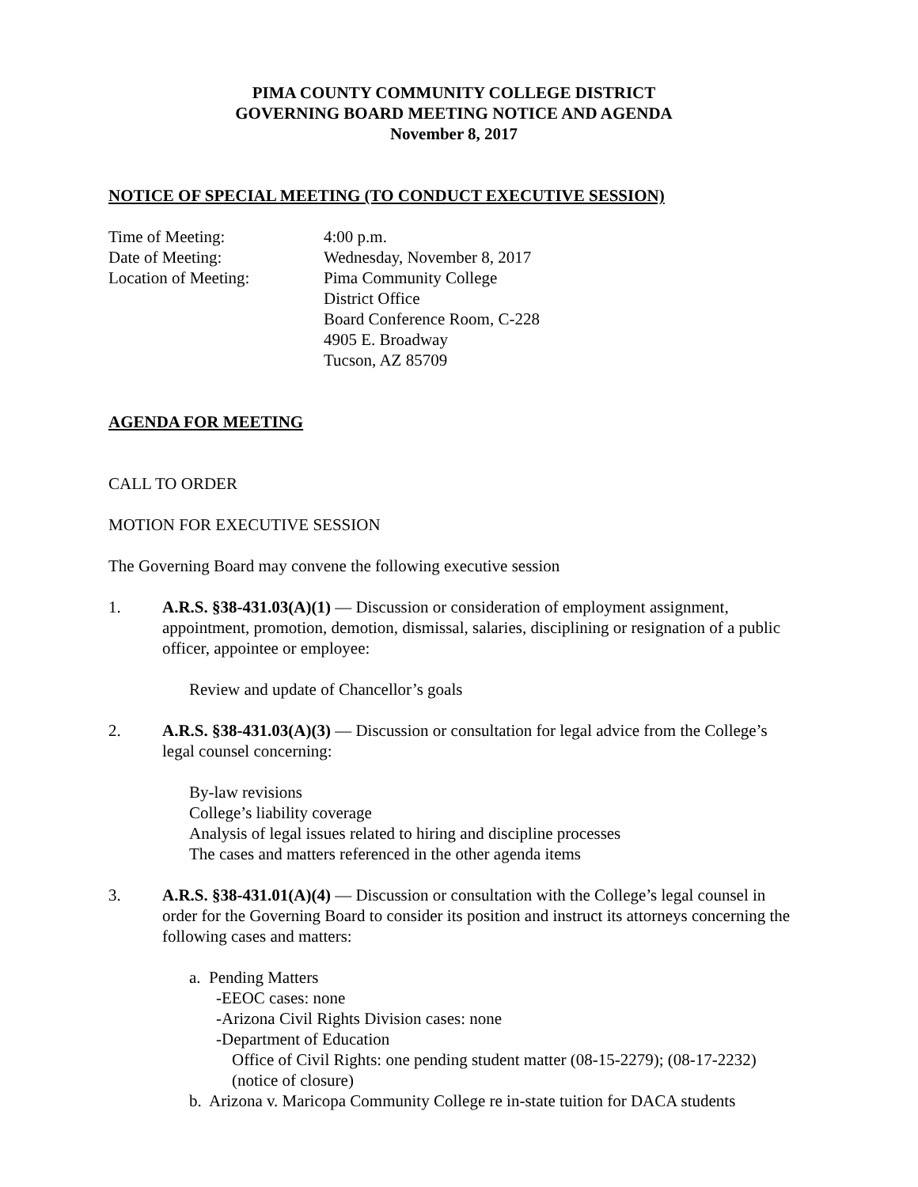PIMA COUNTY COMMUNITY COLLEGE DISTRICT
GOVERNING BOARD MEETING NOTICE AND AGENDA
November 8, 2017
NOTICE OF SPECIAL MEETING (TO CONDUCT EXECUTIVE SESSION)
Time of Meeting: 4:00 p.m.
Date of Meeting: Wednesday, November 8, 2017
Location of Meeting: Pima Community College
District Office
Board Conference Room, C-228
4905 E. Broadway
Tucson, AZ 85709
AGENDA FOR MEETING
CALL TO ORDER
MOTION FOR EXECUTIVE SESSION
The Governing Board may convene the following executive session
1. A.R.S. §38-431.03(A)(1) — Discussion or consideration of employment assignment, appointment, promotion, demotion, dismissal, salaries, disciplining or resignation of a public officer, appointee or employee:
Review and update of Chancellor’s goals
2. A.R.S. §38-431.03(A)(3) — Discussion or consultation for legal advice from the College’s legal counsel concerning:
By-law revisions
College’s liability coverage
Analysis of legal issues related to hiring and discipline processes
The cases and matters referenced in the other agenda items
3. A.R.S. §38-431.01(A)(4) — Discussion or consultation with the College’s legal counsel in order for the Governing Board to consider its position and instruct its attorneys concerning the following cases and matters:
a. Pending Matters
-EEOC cases: none
-Arizona Civil Rights Division cases: none
-Department of Education
Office of Civil Rights: one pending student matter (08-15-2279); (08-17-2232) (notice of closure)
b. Arizona v. Maricopa Community College re in-state tuition for DACA students